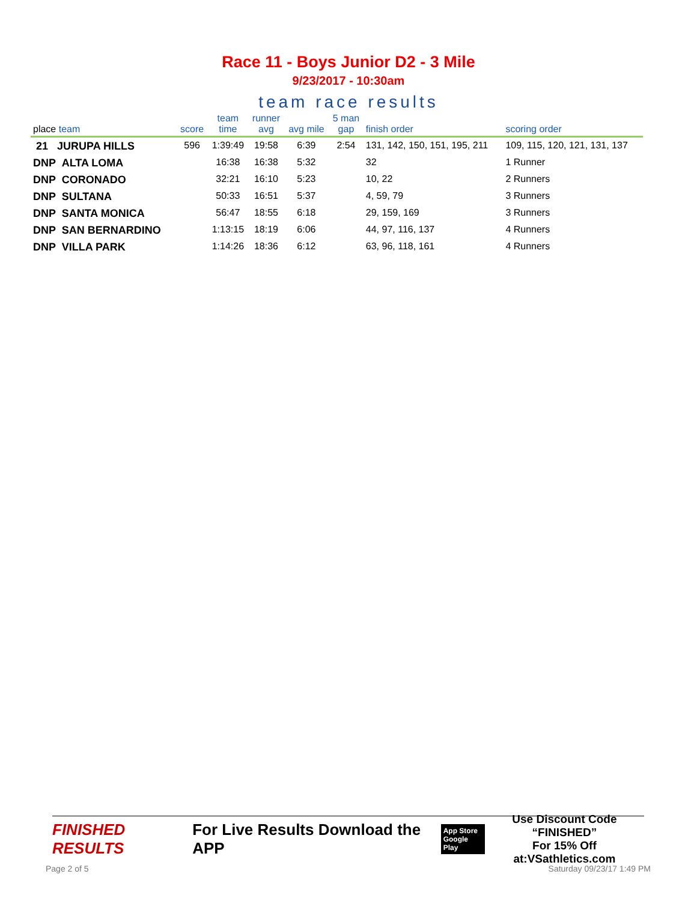Race 11 - Boys Junior D2 - 3 Mile
9/23/2017 - 10:30am
team race results
| place team | score | team time | runner avg | avg mile | 5 man gap | finish order | scoring order |
| --- | --- | --- | --- | --- | --- | --- | --- |
| 21 JURUPA HILLS | 596 | 1:39:49 | 19:58 | 6:39 | 2:54 | 131, 142, 150, 151, 195, 211 | 109, 115, 120, 121, 131, 137 |
| DNP ALTA LOMA | | 16:38 | 16:38 | 5:32 | | 32 | 1 Runner |
| DNP CORONADO | | 32:21 | 16:10 | 5:23 | | 10, 22 | 2 Runners |
| DNP SULTANA | | 50:33 | 16:51 | 5:37 | | 4, 59, 79 | 3 Runners |
| DNP SANTA MONICA | | 56:47 | 18:55 | 6:18 | | 29, 159, 169 | 3 Runners |
| DNP SAN BERNARDINO | | 1:13:15 | 18:19 | 6:06 | | 44, 97, 116, 137 | 4 Runners |
| DNP VILLA PARK | | 1:14:26 | 18:36 | 6:12 | | 63, 96, 118, 161 | 4 Runners |
FINISHED RESULTS
For Live Results Download the APP
App Store
Google Play
Use Discount Code
“FINISHED”
For 15% Off at:VSathletics.com
Page 2 of 5 Saturday 09/23/17 1:49 PM